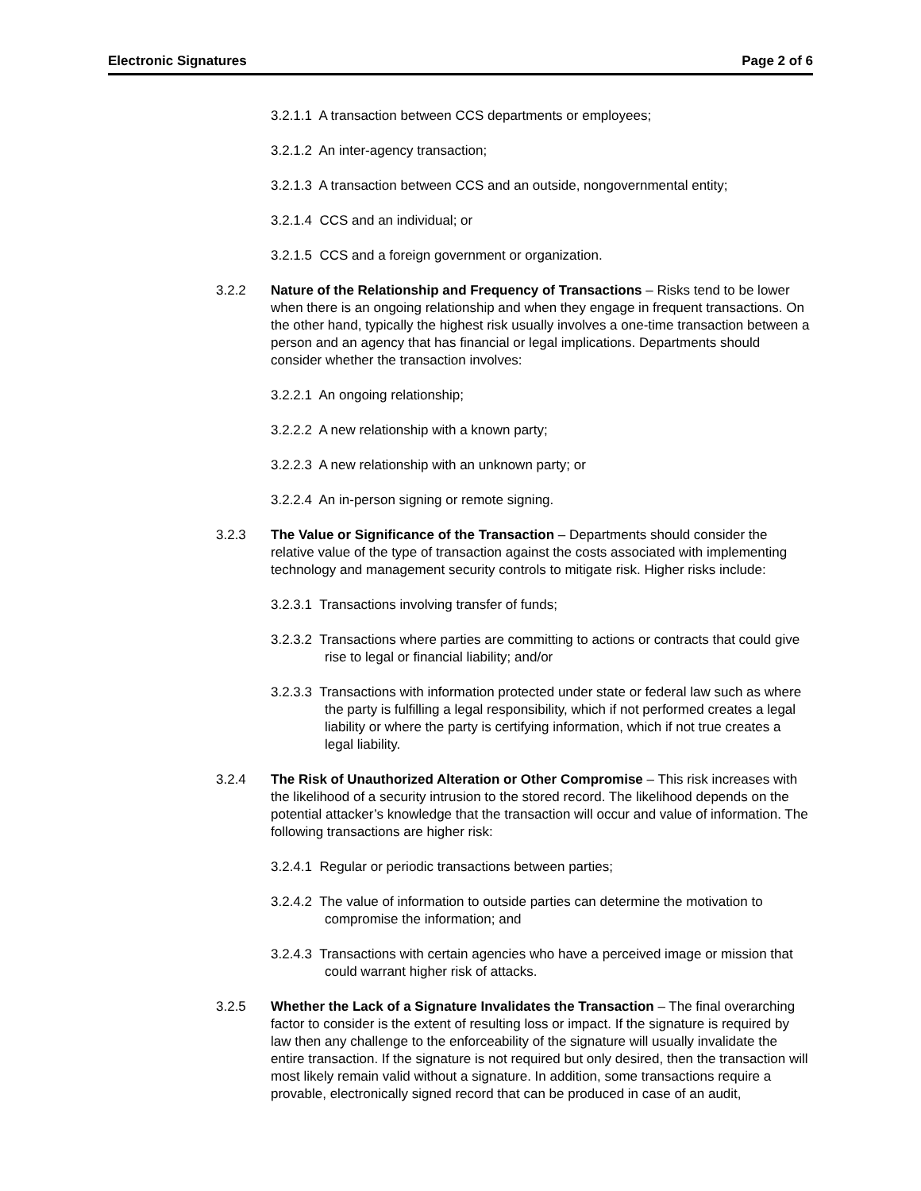Electronic Signatures Page 2 of 6
3.2.1.1 A transaction between CCS departments or employees;
3.2.1.2 An inter-agency transaction;
3.2.1.3 A transaction between CCS and an outside, nongovernmental entity;
3.2.1.4 CCS and an individual; or
3.2.1.5 CCS and a foreign government or organization.
3.2.2 Nature of the Relationship and Frequency of Transactions – Risks tend to be lower when there is an ongoing relationship and when they engage in frequent transactions. On the other hand, typically the highest risk usually involves a one-time transaction between a person and an agency that has financial or legal implications. Departments should consider whether the transaction involves:
3.2.2.1 An ongoing relationship;
3.2.2.2 A new relationship with a known party;
3.2.2.3 A new relationship with an unknown party; or
3.2.2.4 An in-person signing or remote signing.
3.2.3 The Value or Significance of the Transaction – Departments should consider the relative value of the type of transaction against the costs associated with implementing technology and management security controls to mitigate risk. Higher risks include:
3.2.3.1 Transactions involving transfer of funds;
3.2.3.2 Transactions where parties are committing to actions or contracts that could give rise to legal or financial liability; and/or
3.2.3.3 Transactions with information protected under state or federal law such as where the party is fulfilling a legal responsibility, which if not performed creates a legal liability or where the party is certifying information, which if not true creates a legal liability.
3.2.4 The Risk of Unauthorized Alteration or Other Compromise – This risk increases with the likelihood of a security intrusion to the stored record. The likelihood depends on the potential attacker’s knowledge that the transaction will occur and value of information. The following transactions are higher risk:
3.2.4.1 Regular or periodic transactions between parties;
3.2.4.2 The value of information to outside parties can determine the motivation to compromise the information; and
3.2.4.3 Transactions with certain agencies who have a perceived image or mission that could warrant higher risk of attacks.
3.2.5 Whether the Lack of a Signature Invalidates the Transaction – The final overarching factor to consider is the extent of resulting loss or impact. If the signature is required by law then any challenge to the enforceability of the signature will usually invalidate the entire transaction. If the signature is not required but only desired, then the transaction will most likely remain valid without a signature. In addition, some transactions require a provable, electronically signed record that can be produced in case of an audit,